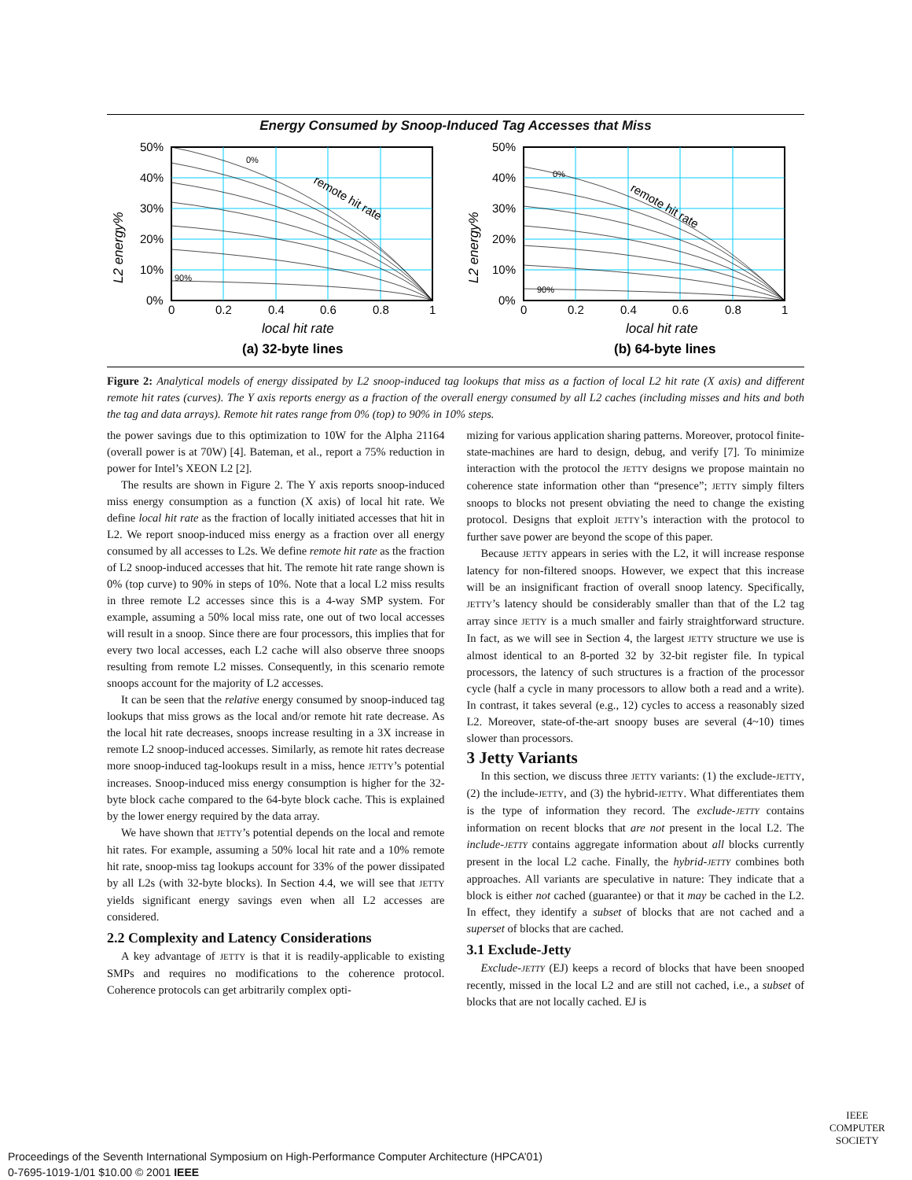Energy Consumed by Snoop-Induced Tag Accesses that Miss
50%
40%
30%
20%
10%
0%
0
0.2
0.4
0.6
0.8
1
local hit rate
(a) 32-byte lines
0%
90%
remote hit rate
L2 energy%
50%
40%
30%
20%
10%
0%
0
0.2
0.4
0.6
0.8
1
local hit rate
(b) 64-byte lines
0%
90%
remote hit rate
L2 energy%
Figure 2: Analytical models of energy dissipated by L2 snoop-induced tag lookups that miss as a faction of local L2 hit rate (X axis) and different remote hit rates (curves). The Y axis reports energy as a fraction of the overall energy consumed by all L2 caches (including misses and hits and both the tag and data arrays). Remote hit rates range from 0% (top) to 90% in 10% steps.
the power savings due to this optimization to 10W for the Alpha 21164 (overall power is at 70W) [4]. Bateman, et al., report a 75% reduction in power for Intel’s XEON L2 [2].
The results are shown in Figure 2. The Y axis reports snoop-induced miss energy consumption as a function (X axis) of local hit rate. We define local hit rate as the fraction of locally initiated accesses that hit in L2. We report snoop-induced miss energy as a fraction over all energy consumed by all accesses to L2s. We define remote hit rate as the fraction of L2 snoop-induced accesses that hit. The remote hit rate range shown is 0% (top curve) to 90% in steps of 10%. Note that a local L2 miss results in three remote L2 accesses since this is a 4-way SMP system. For example, assuming a 50% local miss rate, one out of two local accesses will result in a snoop. Since there are four processors, this implies that for every two local accesses, each L2 cache will also observe three snoops resulting from remote L2 misses. Consequently, in this scenario remote snoops account for the majority of L2 accesses.
It can be seen that the relative energy consumed by snoop-induced tag lookups that miss grows as the local and/or remote hit rate decrease. As the local hit rate decreases, snoops increase resulting in a 3X increase in remote L2 snoop-induced accesses. Similarly, as remote hit rates decrease more snoop-induced tag-lookups result in a miss, hence JETTY’s potential increases. Snoop-induced miss energy consumption is higher for the 32-byte block cache compared to the 64-byte block cache. This is explained by the lower energy required by the data array.
We have shown that JETTY’s potential depends on the local and remote hit rates. For example, assuming a 50% local hit rate and a 10% remote hit rate, snoop-miss tag lookups account for 33% of the power dissipated by all L2s (with 32-byte blocks). In Section 4.4, we will see that JETTY yields significant energy savings even when all L2 accesses are considered.
2.2 Complexity and Latency Considerations
A key advantage of JETTY is that it is readily-applicable to existing SMPs and requires no modifications to the coherence protocol. Coherence protocols can get arbitrarily complex opti-
mizing for various application sharing patterns. Moreover, protocol finite-state-machines are hard to design, debug, and verify [7]. To minimize interaction with the protocol the JETTY designs we propose maintain no coherence state information other than “presence”; JETTY simply filters snoops to blocks not present obviating the need to change the existing protocol. Designs that exploit JETTY’s interaction with the protocol to further save power are beyond the scope of this paper.
Because JETTY appears in series with the L2, it will increase response latency for non-filtered snoops. However, we expect that this increase will be an insignificant fraction of overall snoop latency. Specifically, JETTY’s latency should be considerably smaller than that of the L2 tag array since JETTY is a much smaller and fairly straightforward structure. In fact, as we will see in Section 4, the largest JETTY structure we use is almost identical to an 8-ported 32 by 32-bit register file. In typical processors, the latency of such structures is a fraction of the processor cycle (half a cycle in many processors to allow both a read and a write). In contrast, it takes several (e.g., 12) cycles to access a reasonably sized L2. Moreover, state-of-the-art snoopy buses are several (4~10) times slower than processors.
3 Jetty Variants
In this section, we discuss three JETTY variants: (1) the exclude-JETTY, (2) the include-JETTY, and (3) the hybrid-JETTY. What differentiates them is the type of information they record. The exclude-JETTY contains information on recent blocks that are not present in the local L2. The include-JETTY contains aggregate information about all blocks currently present in the local L2 cache. Finally, the hybrid-JETTY combines both approaches. All variants are speculative in nature: They indicate that a block is either not cached (guarantee) or that it may be cached in the L2. In effect, they identify a subset of blocks that are not cached and a superset of blocks that are cached.
3.1 Exclude-Jetty
Exclude-JETTY (EJ) keeps a record of blocks that have been snooped recently, missed in the local L2 and are still not cached, i.e., a subset of blocks that are not locally cached. EJ is
IEEE
COMPUTER
SOCIETY
Proceedings of the Seventh International Symposium on High-Performance Computer Architecture (HPCA’01)
0-7695-1019-1/01 $10.00 © 2001 IEEE